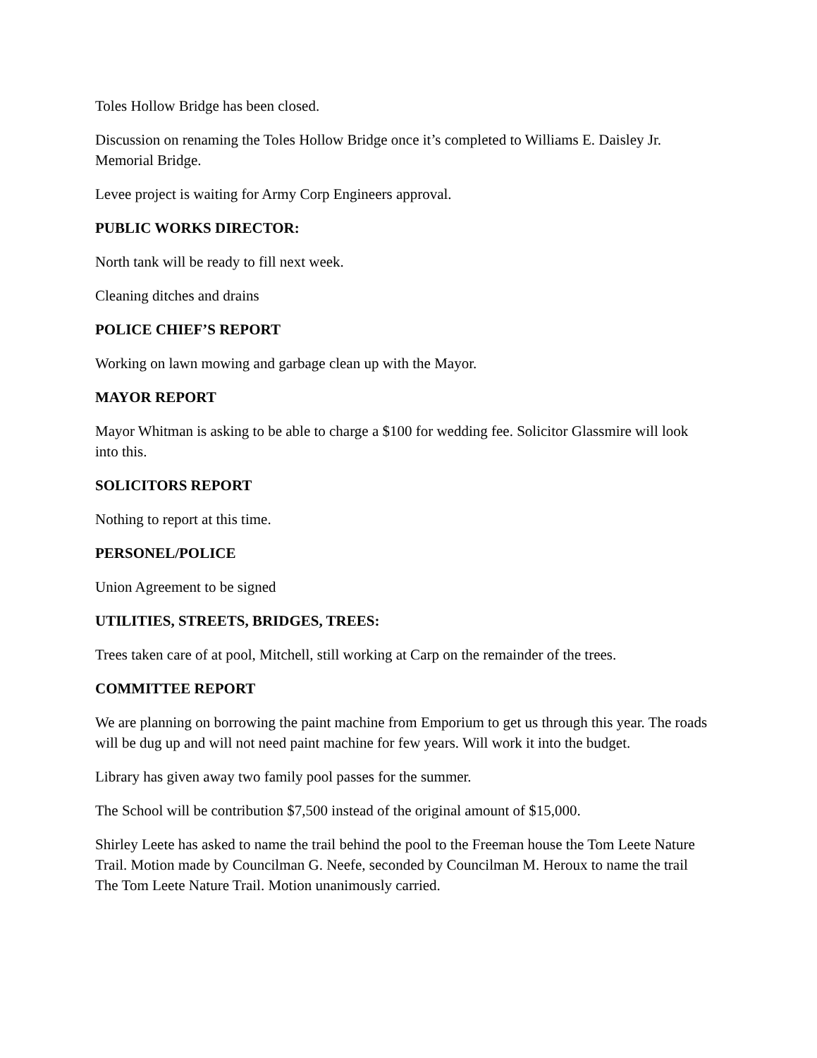Toles Hollow Bridge has been closed.
Discussion on renaming the Toles Hollow Bridge once it’s completed to Williams E. Daisley Jr. Memorial Bridge.
Levee project is waiting for Army Corp Engineers approval.
PUBLIC WORKS DIRECTOR:
North tank will be ready to fill next week.
Cleaning ditches and drains
POLICE CHIEF’S REPORT
Working on lawn mowing and garbage clean up with the Mayor.
MAYOR REPORT
Mayor Whitman is asking to be able to charge a $100 for wedding fee. Solicitor Glassmire will look into this.
SOLICITORS REPORT
Nothing to report at this time.
PERSONEL/POLICE
Union Agreement to be signed
UTILITIES, STREETS, BRIDGES, TREES:
Trees taken care of at pool, Mitchell, still working at Carp on the remainder of the trees.
COMMITTEE REPORT
We are planning on borrowing the paint machine from Emporium to get us through this year. The roads will be dug up and will not need paint machine for few years. Will work it into the budget.
Library has given away two family pool passes for the summer.
The School will be contribution $7,500 instead of the original amount of $15,000.
Shirley Leete has asked to name the trail behind the pool to the Freeman house the Tom Leete Nature Trail. Motion made by Councilman G. Neefe, seconded by Councilman M. Heroux to name the trail The Tom Leete Nature Trail. Motion unanimously carried.